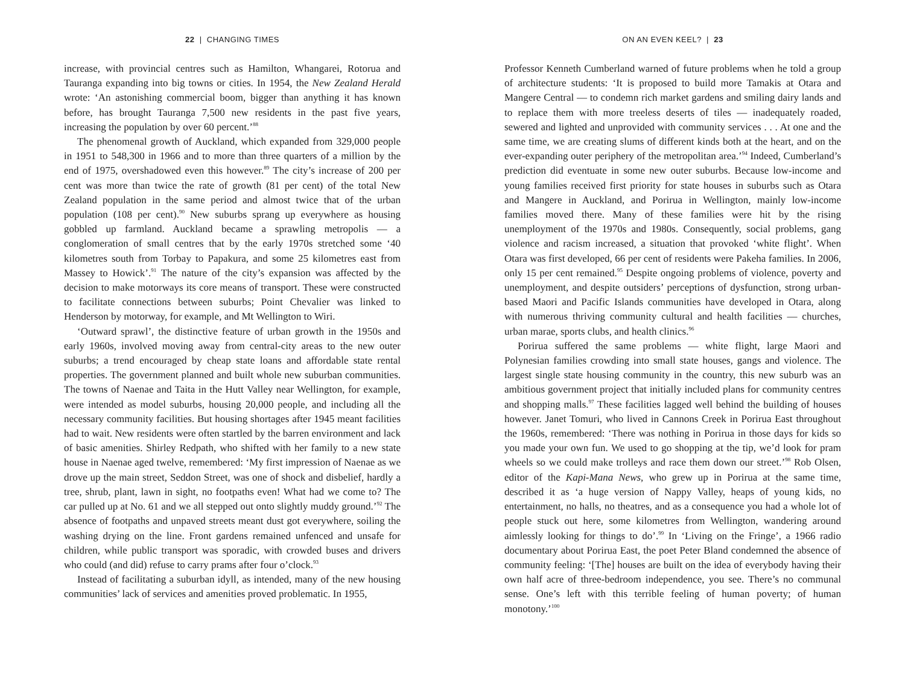22 | CHANGING TIMES
increase, with provincial centres such as Hamilton, Whangarei, Rotorua and Tauranga expanding into big towns or cities. In 1954, the New Zealand Herald wrote: ‘An astonishing commercial boom, bigger than anything it has known before, has brought Tauranga 7,500 new residents in the past five years, increasing the population by over 60 percent.’<sup>88</sup>
The phenomenal growth of Auckland, which expanded from 329,000 people in 1951 to 548,300 in 1966 and to more than three quarters of a million by the end of 1975, overshadowed even this however.<sup>89</sup> The city’s increase of 200 per cent was more than twice the rate of growth (81 per cent) of the total New Zealand population in the same period and almost twice that of the urban population (108 per cent).<sup>90</sup> New suburbs sprang up everywhere as housing gobbled up farmland. Auckland became a sprawling metropolis — a conglomeration of small centres that by the early 1970s stretched some ‘40 kilometres south from Torbay to Papakura, and some 25 kilometres east from Massey to Howick’.<sup>91</sup> The nature of the city’s expansion was affected by the decision to make motorways its core means of transport. These were constructed to facilitate connections between suburbs; Point Chevalier was linked to Henderson by motorway, for example, and Mt Wellington to Wiri.
‘Outward sprawl’, the distinctive feature of urban growth in the 1950s and early 1960s, involved moving away from central-city areas to the new outer suburbs; a trend encouraged by cheap state loans and affordable state rental properties. The government planned and built whole new suburban communities. The towns of Naenae and Taita in the Hutt Valley near Wellington, for example, were intended as model suburbs, housing 20,000 people, and including all the necessary community facilities. But housing shortages after 1945 meant facilities had to wait. New residents were often startled by the barren environment and lack of basic amenities. Shirley Redpath, who shifted with her family to a new state house in Naenae aged twelve, remembered: ‘My first impression of Naenae as we drove up the main street, Seddon Street, was one of shock and disbelief, hardly a tree, shrub, plant, lawn in sight, no footpaths even! What had we come to? The car pulled up at No. 61 and we all stepped out onto slightly muddy ground.’<sup>92</sup> The absence of footpaths and unpaved streets meant dust got everywhere, soiling the washing drying on the line. Front gardens remained unfenced and unsafe for children, while public transport was sporadic, with crowded buses and drivers who could (and did) refuse to carry prams after four o’clock.<sup>93</sup>
Instead of facilitating a suburban idyll, as intended, many of the new housing communities’ lack of services and amenities proved problematic. In 1955,
ON AN EVEN KEEL? | 23
Professor Kenneth Cumberland warned of future problems when he told a group of architecture students: ‘It is proposed to build more Tamakis at Otara and Mangere Central — to condemn rich market gardens and smiling dairy lands and to replace them with more treeless deserts of tiles — inadequately roaded, sewered and lighted and unprovided with community services . . . At one and the same time, we are creating slums of different kinds both at the heart, and on the ever-expanding outer periphery of the metropolitan area.’<sup>94</sup> Indeed, Cumberland’s prediction did eventuate in some new outer suburbs. Because low-income and young families received first priority for state houses in suburbs such as Otara and Mangere in Auckland, and Porirua in Wellington, mainly low-income families moved there. Many of these families were hit by the rising unemployment of the 1970s and 1980s. Consequently, social problems, gang violence and racism increased, a situation that provoked ‘white flight’. When Otara was first developed, 66 per cent of residents were Pakeha families. In 2006, only 15 per cent remained.<sup>95</sup> Despite ongoing problems of violence, poverty and unemployment, and despite outsiders’ perceptions of dysfunction, strong urban-based Maori and Pacific Islands communities have developed in Otara, along with numerous thriving community cultural and health facilities — churches, urban marae, sports clubs, and health clinics.<sup>96</sup>
Porirua suffered the same problems — white flight, large Maori and Polynesian families crowding into small state houses, gangs and violence. The largest single state housing community in the country, this new suburb was an ambitious government project that initially included plans for community centres and shopping malls.<sup>97</sup> These facilities lagged well behind the building of houses however. Janet Tomuri, who lived in Cannons Creek in Porirua East throughout the 1960s, remembered: ‘There was nothing in Porirua in those days for kids so you made your own fun. We used to go shopping at the tip, we’d look for pram wheels so we could make trolleys and race them down our street.’<sup>98</sup> Rob Olsen, editor of the Kapi-Mana News, who grew up in Porirua at the same time, described it as ‘a huge version of Nappy Valley, heaps of young kids, no entertainment, no halls, no theatres, and as a consequence you had a whole lot of people stuck out here, some kilometres from Wellington, wandering around aimlessly looking for things to do’.<sup>99</sup> In ‘Living on the Fringe’, a 1966 radio documentary about Porirua East, the poet Peter Bland condemned the absence of community feeling: ‘[The] houses are built on the idea of everybody having their own half acre of three-bedroom independence, you see. There’s no communal sense. One’s left with this terrible feeling of human poverty; of human monotony.’<sup>100</sup>